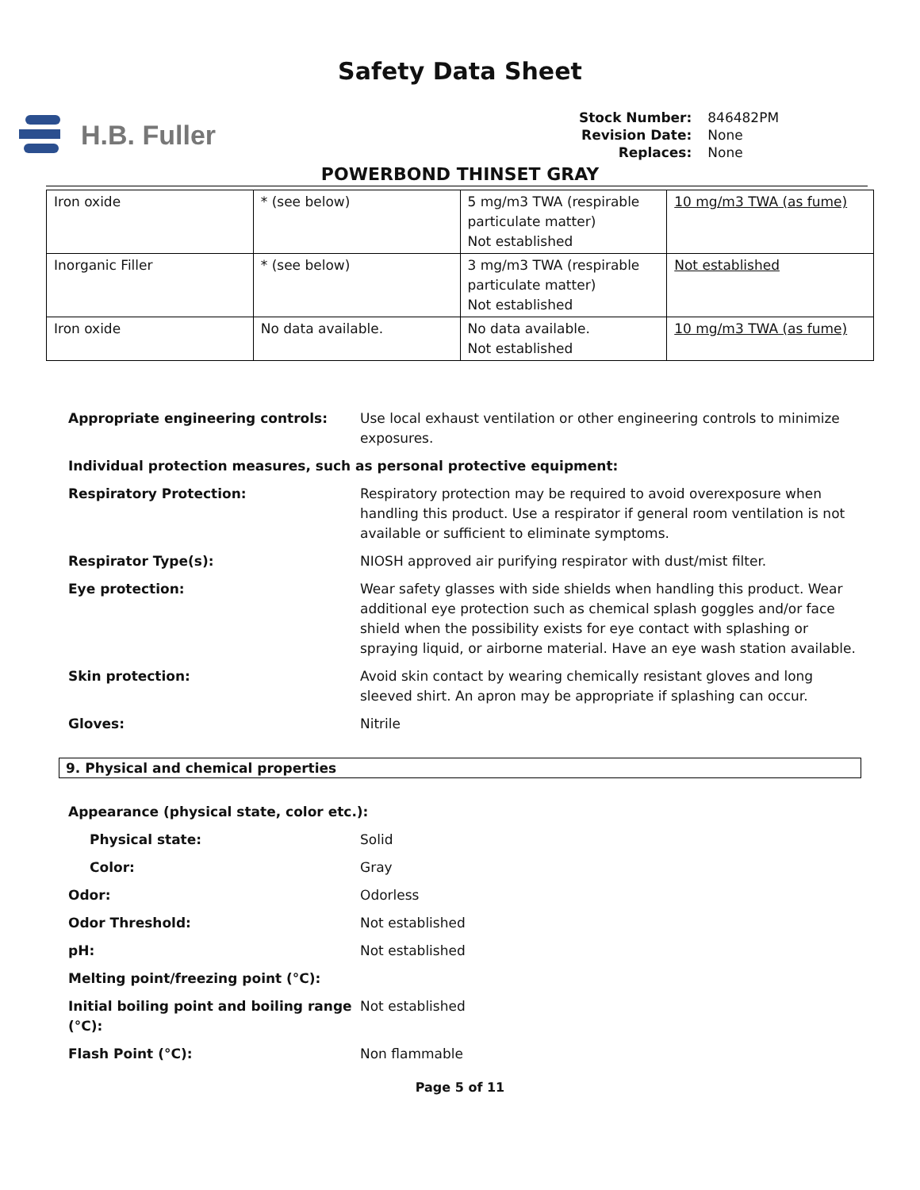Safety Data Sheet
H.B. Fuller
| Stock Number: | 846482PM |
| Revision Date: | None |
| Replaces: | None |
POWERBOND THINSET GRAY
| Iron oxide | * (see below) | 5 mg/m3 TWA (respirable particulate matter) Not established | 10 mg/m3 TWA (as fume) |
| Inorganic Filler | * (see below) | 3 mg/m3 TWA (respirable particulate matter) Not established | Not established |
| Iron oxide | No data available. | No data available. Not established | 10 mg/m3 TWA (as fume) |
Appropriate engineering controls: Use local exhaust ventilation or other engineering controls to minimize exposures.
Individual protection measures, such as personal protective equipment:
Respiratory Protection: Respiratory protection may be required to avoid overexposure when handling this product. Use a respirator if general room ventilation is not available or sufficient to eliminate symptoms.
Respirator Type(s): NIOSH approved air purifying respirator with dust/mist filter.
Eye protection: Wear safety glasses with side shields when handling this product. Wear additional eye protection such as chemical splash goggles and/or face shield when the possibility exists for eye contact with splashing or spraying liquid, or airborne material. Have an eye wash station available.
Skin protection: Avoid skin contact by wearing chemically resistant gloves and long sleeved shirt. An apron may be appropriate if splashing can occur.
Gloves: Nitrile
9. Physical and chemical properties
Appearance (physical state, color etc.):
Physical state: Solid
Color: Gray
Odor: Odorless
Odor Threshold: Not established
pH: Not established
Melting point/freezing point (°C):
Initial boiling point and boiling range (°C):
Not established
Flash Point (°C): Non flammable
Page 5 of 11